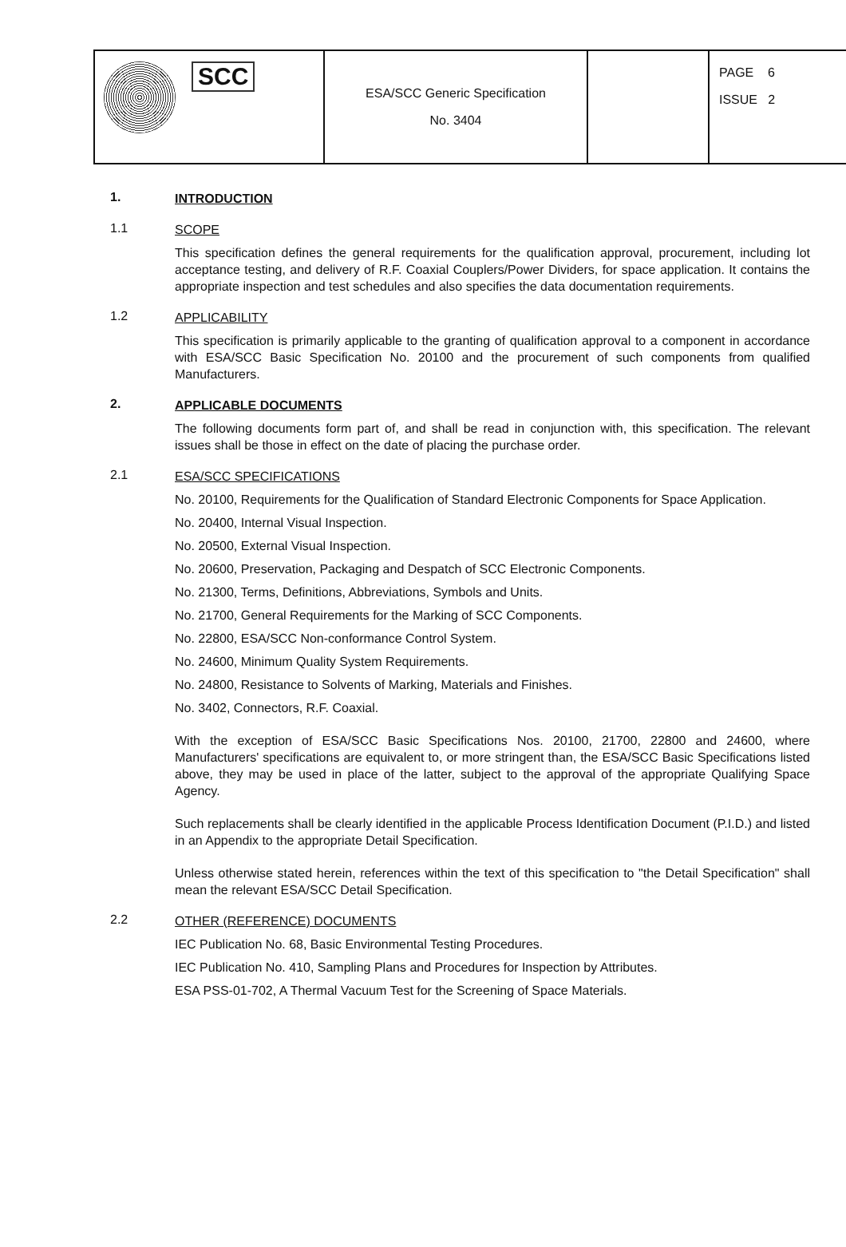| SCC | ESA/SCC Generic Specification No. 3404 | | PAGE 6 ISSUE 2 |
1.
INTRODUCTION
1.1
SCOPE
This specification defines the general requirements for the qualification approval, procurement, including lot acceptance testing, and delivery of R.F. Coaxial Couplers/Power Dividers, for space application. It contains the appropriate inspection and test schedules and also specifies the data documentation requirements.
1.2
APPLICABILITY
This specification is primarily applicable to the granting of qualification approval to a component in accordance with ESA/SCC Basic Specification No. 20100 and the procurement of such components from qualified Manufacturers.
2.
APPLICABLE DOCUMENTS
The following documents form part of, and shall be read in conjunction with, this specification. The relevant issues shall be those in effect on the date of placing the purchase order.
2.1
ESA/SCC SPECIFICATIONS
No. 20100, Requirements for the Qualification of Standard Electronic Components for Space Application.
No. 20400, Internal Visual Inspection.
No. 20500, External Visual Inspection.
No. 20600, Preservation, Packaging and Despatch of SCC Electronic Components.
No. 21300, Terms, Definitions, Abbreviations, Symbols and Units.
No. 21700, General Requirements for the Marking of SCC Components.
No. 22800, ESA/SCC Non-conformance Control System.
No. 24600, Minimum Quality System Requirements.
No. 24800, Resistance to Solvents of Marking, Materials and Finishes.
No. 3402, Connectors, R.F. Coaxial.
With the exception of ESA/SCC Basic Specifications Nos. 20100, 21700, 22800 and 24600, where Manufacturers' specifications are equivalent to, or more stringent than, the ESA/SCC Basic Specifications listed above, they may be used in place of the latter, subject to the approval of the appropriate Qualifying Space Agency.
Such replacements shall be clearly identified in the applicable Process Identification Document (P.I.D.) and listed in an Appendix to the appropriate Detail Specification.
Unless otherwise stated herein, references within the text of this specification to "the Detail Specification" shall mean the relevant ESA/SCC Detail Specification.
2.2
OTHER (REFERENCE) DOCUMENTS
IEC Publication No. 68, Basic Environmental Testing Procedures.
IEC Publication No. 410, Sampling Plans and Procedures for Inspection by Attributes.
ESA PSS-01-702, A Thermal Vacuum Test for the Screening of Space Materials.